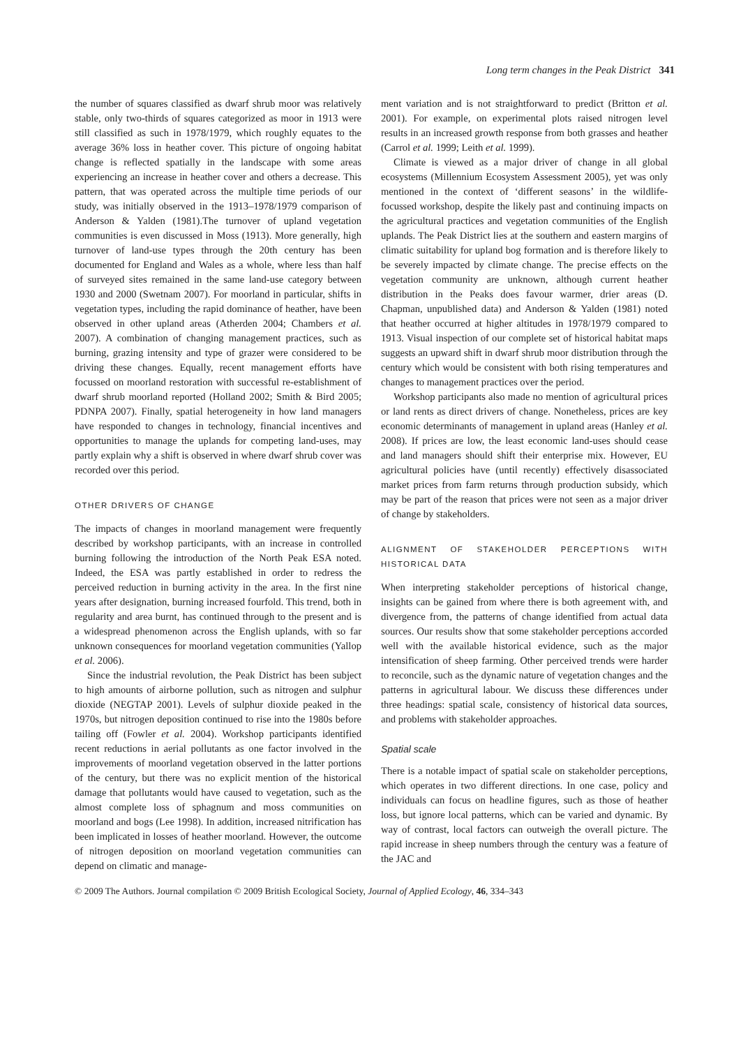Long term changes in the Peak District 341
the number of squares classified as dwarf shrub moor was relatively stable, only two-thirds of squares categorized as moor in 1913 were still classified as such in 1978/1979, which roughly equates to the average 36% loss in heather cover. This picture of ongoing habitat change is reflected spatially in the landscape with some areas experiencing an increase in heather cover and others a decrease. This pattern, that was operated across the multiple time periods of our study, was initially observed in the 1913–1978/1979 comparison of Anderson & Yalden (1981).The turnover of upland vegetation communities is even discussed in Moss (1913). More generally, high turnover of land-use types through the 20th century has been documented for England and Wales as a whole, where less than half of surveyed sites remained in the same land-use category between 1930 and 2000 (Swetnam 2007). For moorland in particular, shifts in vegetation types, including the rapid dominance of heather, have been observed in other upland areas (Atherden 2004; Chambers et al. 2007). A combination of changing management practices, such as burning, grazing intensity and type of grazer were considered to be driving these changes. Equally, recent management efforts have focussed on moorland restoration with successful re-establishment of dwarf shrub moorland reported (Holland 2002; Smith & Bird 2005; PDNPA 2007). Finally, spatial heterogeneity in how land managers have responded to changes in technology, financial incentives and opportunities to manage the uplands for competing land-uses, may partly explain why a shift is observed in where dwarf shrub cover was recorded over this period.
OTHER DRIVERS OF CHANGE
The impacts of changes in moorland management were frequently described by workshop participants, with an increase in controlled burning following the introduction of the North Peak ESA noted. Indeed, the ESA was partly established in order to redress the perceived reduction in burning activity in the area. In the first nine years after designation, burning increased fourfold. This trend, both in regularity and area burnt, has continued through to the present and is a widespread phenomenon across the English uplands, with so far unknown consequences for moorland vegetation communities (Yallop et al. 2006).
Since the industrial revolution, the Peak District has been subject to high amounts of airborne pollution, such as nitrogen and sulphur dioxide (NEGTAP 2001). Levels of sulphur dioxide peaked in the 1970s, but nitrogen deposition continued to rise into the 1980s before tailing off (Fowler et al. 2004). Workshop participants identified recent reductions in aerial pollutants as one factor involved in the improvements of moorland vegetation observed in the latter portions of the century, but there was no explicit mention of the historical damage that pollutants would have caused to vegetation, such as the almost complete loss of sphagnum and moss communities on moorland and bogs (Lee 1998). In addition, increased nitrification has been implicated in losses of heather moorland. However, the outcome of nitrogen deposition on moorland vegetation communities can depend on climatic and manage-
ment variation and is not straightforward to predict (Britton et al. 2001). For example, on experimental plots raised nitrogen level results in an increased growth response from both grasses and heather (Carrol et al. 1999; Leith et al. 1999).
Climate is viewed as a major driver of change in all global ecosystems (Millennium Ecosystem Assessment 2005), yet was only mentioned in the context of ‘different seasons’ in the wildlife-focussed workshop, despite the likely past and continuing impacts on the agricultural practices and vegetation communities of the English uplands. The Peak District lies at the southern and eastern margins of climatic suitability for upland bog formation and is therefore likely to be severely impacted by climate change. The precise effects on the vegetation community are unknown, although current heather distribution in the Peaks does favour warmer, drier areas (D. Chapman, unpublished data) and Anderson & Yalden (1981) noted that heather occurred at higher altitudes in 1978/1979 compared to 1913. Visual inspection of our complete set of historical habitat maps suggests an upward shift in dwarf shrub moor distribution through the century which would be consistent with both rising temperatures and changes to management practices over the period.
Workshop participants also made no mention of agricultural prices or land rents as direct drivers of change. Nonetheless, prices are key economic determinants of management in upland areas (Hanley et al. 2008). If prices are low, the least economic land-uses should cease and land managers should shift their enterprise mix. However, EU agricultural policies have (until recently) effectively disassociated market prices from farm returns through production subsidy, which may be part of the reason that prices were not seen as a major driver of change by stakeholders.
ALIGNMENT OF STAKEHOLDER PERCEPTIONS WITH HISTORICAL DATA
When interpreting stakeholder perceptions of historical change, insights can be gained from where there is both agreement with, and divergence from, the patterns of change identified from actual data sources. Our results show that some stakeholder perceptions accorded well with the available historical evidence, such as the major intensification of sheep farming. Other perceived trends were harder to reconcile, such as the dynamic nature of vegetation changes and the patterns in agricultural labour. We discuss these differences under three headings: spatial scale, consistency of historical data sources, and problems with stakeholder approaches.
Spatial scale
There is a notable impact of spatial scale on stakeholder perceptions, which operates in two different directions. In one case, policy and individuals can focus on headline figures, such as those of heather loss, but ignore local patterns, which can be varied and dynamic. By way of contrast, local factors can outweigh the overall picture. The rapid increase in sheep numbers through the century was a feature of the JAC and
© 2009 The Authors. Journal compilation © 2009 British Ecological Society, Journal of Applied Ecology, 46, 334–343